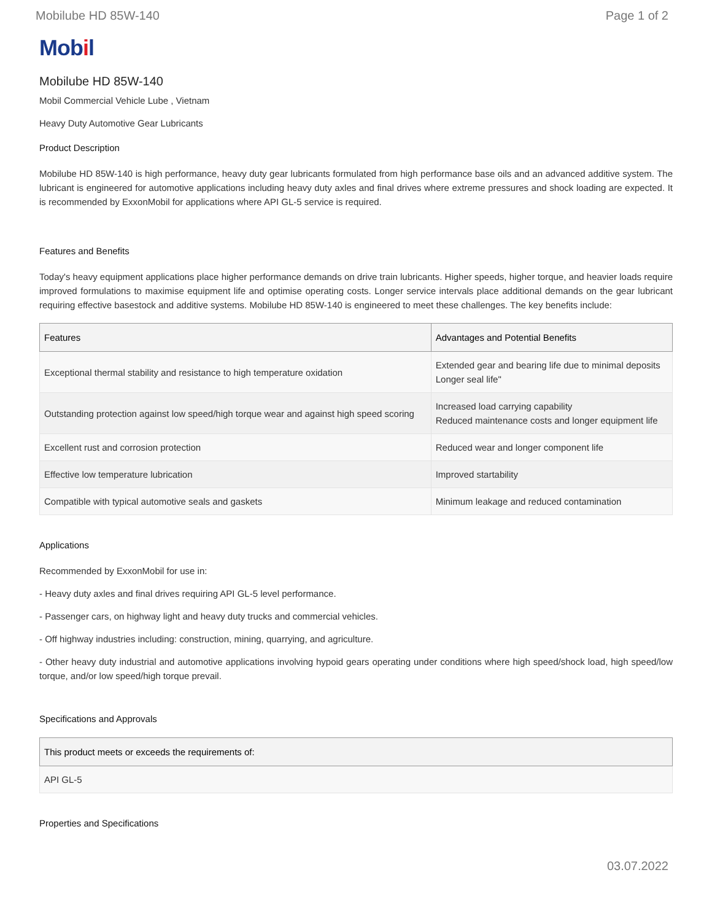Mobilube HD 85W-140 Page 1 of 2
Mobil
Mobilube HD 85W-140
Mobil Commercial Vehicle Lube , Vietnam
Heavy Duty Automotive Gear Lubricants
Product Description
Mobilube HD 85W-140 is high performance, heavy duty gear lubricants formulated from high performance base oils and an advanced additive system. The lubricant is engineered for automotive applications including heavy duty axles and final drives where extreme pressures and shock loading are expected. It is recommended by ExxonMobil for applications where API GL-5 service is required.
Features and Benefits
Today's heavy equipment applications place higher performance demands on drive train lubricants. Higher speeds, higher torque, and heavier loads require improved formulations to maximise equipment life and optimise operating costs. Longer service intervals place additional demands on the gear lubricant requiring effective basestock and additive systems. Mobilube HD 85W-140 is engineered to meet these challenges. The key benefits include:
| Features | Advantages and Potential Benefits |
| --- | --- |
| Exceptional thermal stability and resistance to high temperature oxidation | Extended gear and bearing life due to minimal deposits Longer seal life" |
| Outstanding protection against low speed/high torque wear and against high speed scoring | Increased load carrying capability Reduced maintenance costs and longer equipment life |
| Excellent rust and corrosion protection | Reduced wear and longer component life |
| Effective low temperature lubrication | Improved startability |
| Compatible with typical automotive seals and gaskets | Minimum leakage and reduced contamination |
Applications
Recommended by ExxonMobil for use in:
- Heavy duty axles and final drives requiring API GL-5 level performance.
- Passenger cars, on highway light and heavy duty trucks and commercial vehicles.
- Off highway industries including: construction, mining, quarrying, and agriculture.
- Other heavy duty industrial and automotive applications involving hypoid gears operating under conditions where high speed/shock load, high speed/low torque, and/or low speed/high torque prevail.
Specifications and Approvals
| This product meets or exceeds the requirements of: |
| --- |
| API GL-5 |
Properties and Specifications
03.07.2022